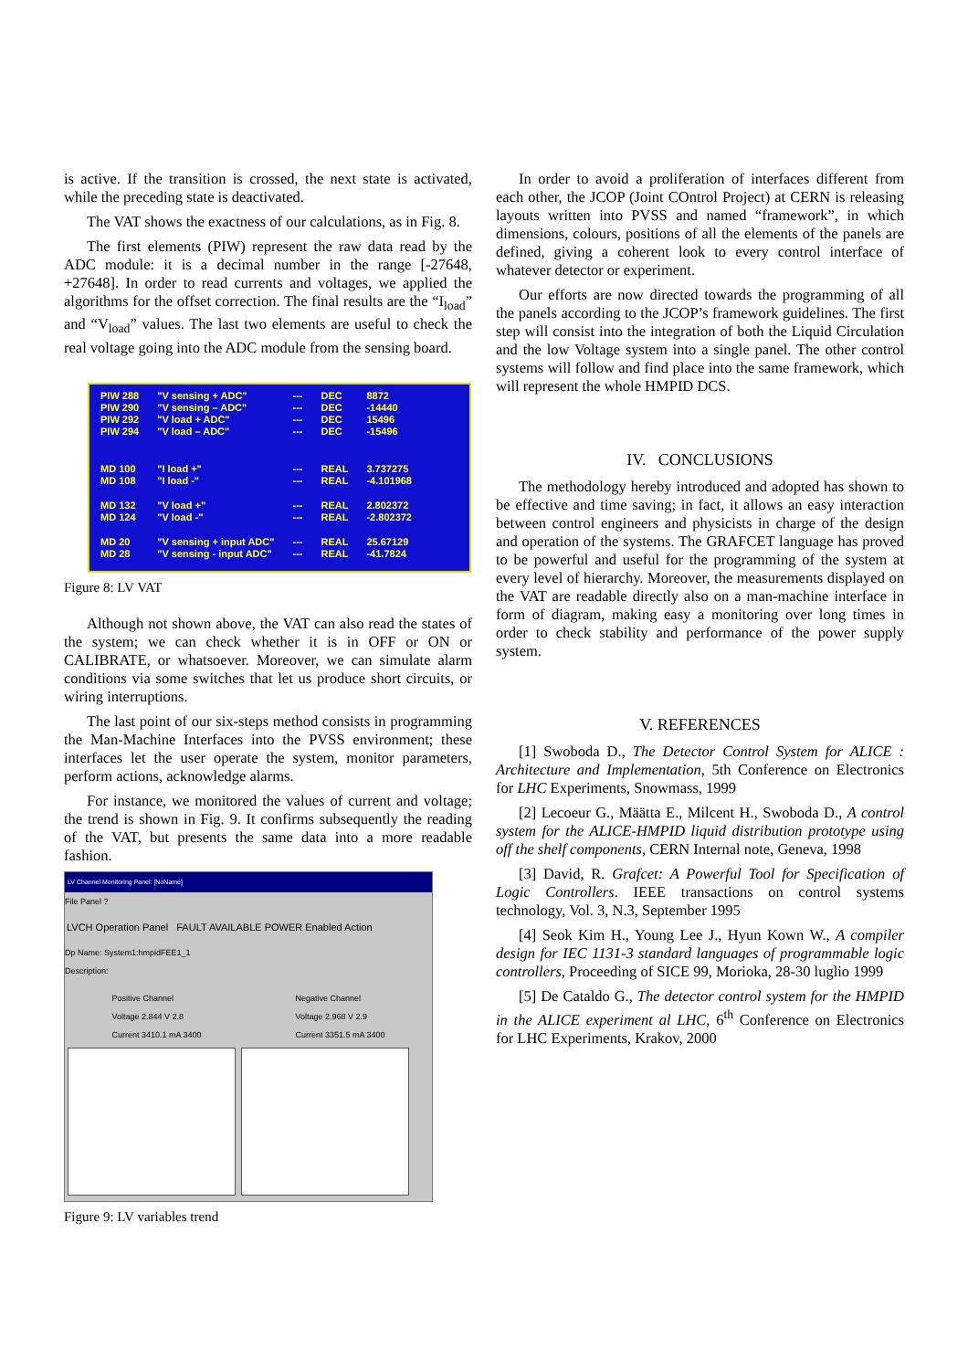is active. If the transition is crossed, the next state is activated, while the preceding state is deactivated.
The VAT shows the exactness of our calculations, as in Fig. 8.
The first elements (PIW) represent the raw data read by the ADC module: it is a decimal number in the range [-27648, +27648]. In order to read currents and voltages, we applied the algorithms for the offset correction. The final results are the “I<sub>load</sub>” and “V<sub>load</sub>” values. The last two elements are useful to check the real voltage going into the ADC module from the sensing board.
| PIW 288 | "V sensing + ADC" | --- | DEC | 8872 |
| PIW 290 | "V sensing – ADC" | --- | DEC | -14440 |
| PIW 292 | "V load + ADC" | --- | DEC | 15496 |
| PIW 294 | "V load – ADC" | --- | DEC | -15496 |
| MD 100 | "I load +" | --- | REAL | 3.737275 |
| MD 108 | "I load -" | --- | REAL | -4.101968 |
| MD 132 | "V load +" | --- | REAL | 2.802372 |
| MD 124 | "V load -" | --- | REAL | -2.802372 |
| MD 20 | "V sensing + input ADC" | --- | REAL | 25.67129 |
| MD 28 | "V sensing - input ADC" | --- | REAL | -41.7824 |
Figure 8: LV VAT
Although not shown above, the VAT can also read the states of the system; we can check whether it is in OFF or ON or CALIBRATE, or whatsoever. Moreover, we can simulate alarm conditions via some switches that let us produce short circuits, or wiring interruptions.
The last point of our six-steps method consists in programming the Man-Machine Interfaces into the PVSS environment; these interfaces let the user operate the system, monitor parameters, perform actions, acknowledge alarms.
For instance, we monitored the values of current and voltage; the trend is shown in Fig. 9. It confirms subsequently the reading of the VAT, but presents the same data into a more readable fashion.
LV Channel Monitoring Panel: [NoName]
File Panel ?
LVCH Operation Panel FAULT AVAILABLE POWER Enabled Action
Dp Name: System1:hmpidFEE1_1
Description:
Positive Channel
Voltage 2.844 V 2.8
Current 3410.1 mA 3400
Negative Channel
Voltage 2.968 V 2.9
Current 3351.5 mA 3400
Figure 9: LV variables trend
In order to avoid a proliferation of interfaces different from each other, the JCOP (Joint COntrol Project) at CERN is releasing layouts written into PVSS and named “framework”, in which dimensions, colours, positions of all the elements of the panels are defined, giving a coherent look to every control interface of whatever detector or experiment.
Our efforts are now directed towards the programming of all the panels according to the JCOP’s framework guidelines. The first step will consist into the integration of both the Liquid Circulation and the low Voltage system into a single panel. The other control systems will follow and find place into the same framework, which will represent the whole HMPID DCS.
IV. CONCLUSIONS
The methodology hereby introduced and adopted has shown to be effective and time saving; in fact, it allows an easy interaction between control engineers and physicists in charge of the design and operation of the systems. The GRAFCET language has proved to be powerful and useful for the programming of the system at every level of hierarchy. Moreover, the measurements displayed on the VAT are readable directly also on a man-machine interface in form of diagram, making easy a monitoring over long times in order to check stability and performance of the power supply system.
V. REFERENCES
[1] Swoboda D., The Detector Control System for ALICE : Architecture and Implementation, 5th Conference on Electronics for LHC Experiments, Snowmass, 1999
[2] Lecoeur G., Määtta E., Milcent H., Swoboda D., A control system for the ALICE-HMPID liquid distribution prototype using off the shelf components, CERN Internal note, Geneva, 1998
[3] David, R. Grafcet: A Powerful Tool for Specification of Logic Controllers. IEEE transactions on control systems technology, Vol. 3, N.3, September 1995
[4] Seok Kim H., Young Lee J., Hyun Kown W., A compiler design for IEC 1131-3 standard languages of programmable logic controllers, Proceeding of SICE 99, Morioka, 28-30 luglio 1999
[5] De Cataldo G., The detector control system for the HMPID in the ALICE experiment al LHC, 6<sup>th</sup> Conference on Electronics for LHC Experiments, Krakov, 2000